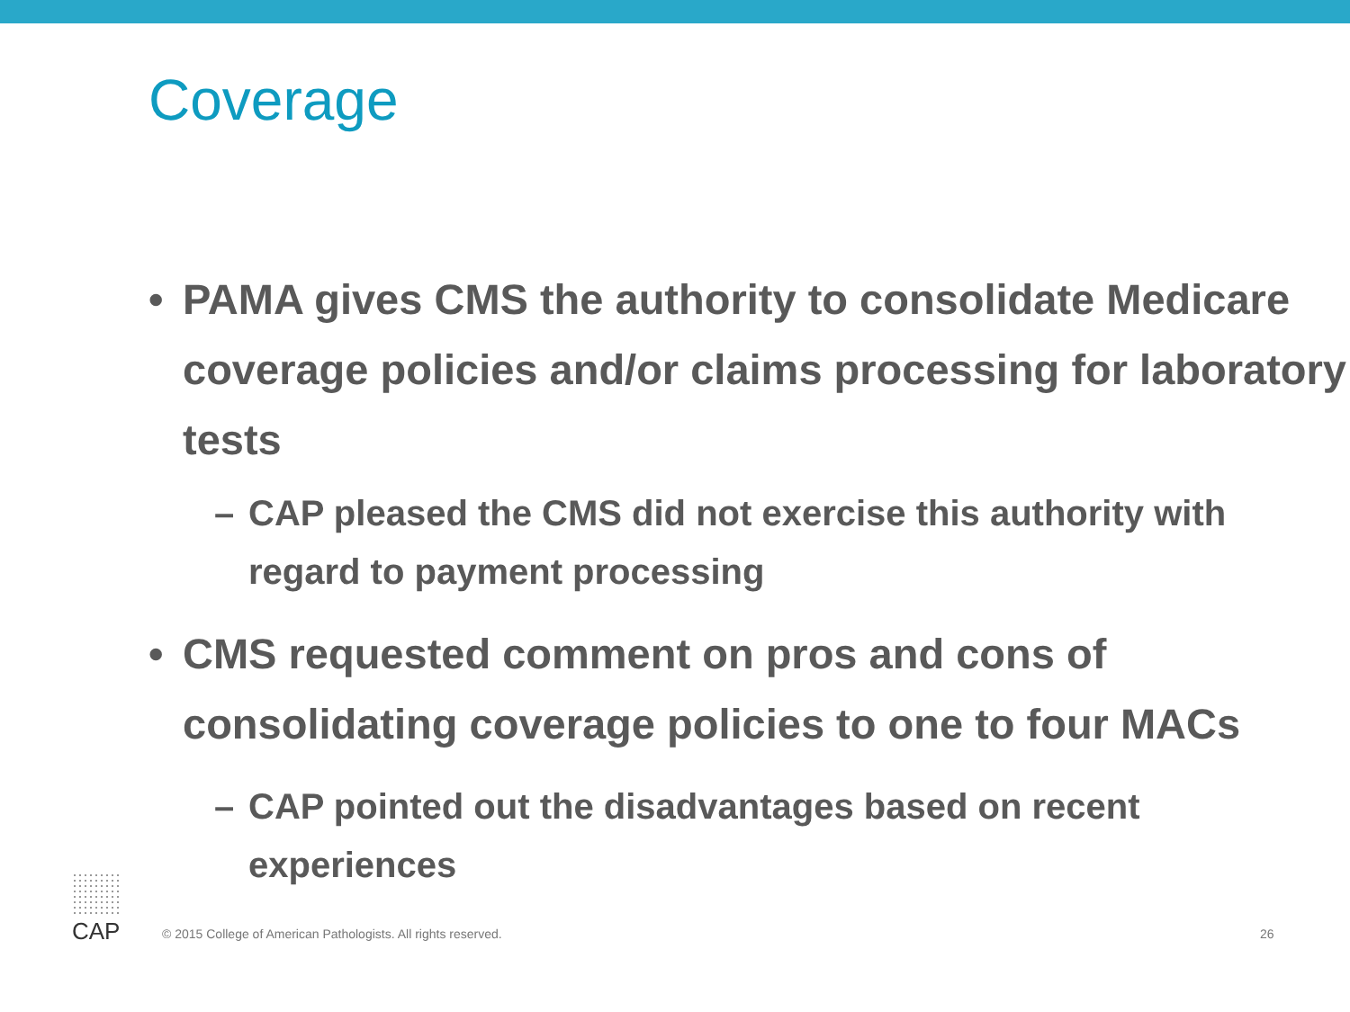Coverage
• PAMA gives CMS the authority to consolidate Medicare coverage policies and/or claims processing for laboratory tests
– CAP pleased the CMS did not exercise this authority with regard to payment processing
• CMS requested comment on pros and cons of consolidating coverage policies to one to four MACs
– CAP pointed out the disadvantages based on recent experiences
CAP
© 2015 College of American Pathologists. All rights reserved.
26